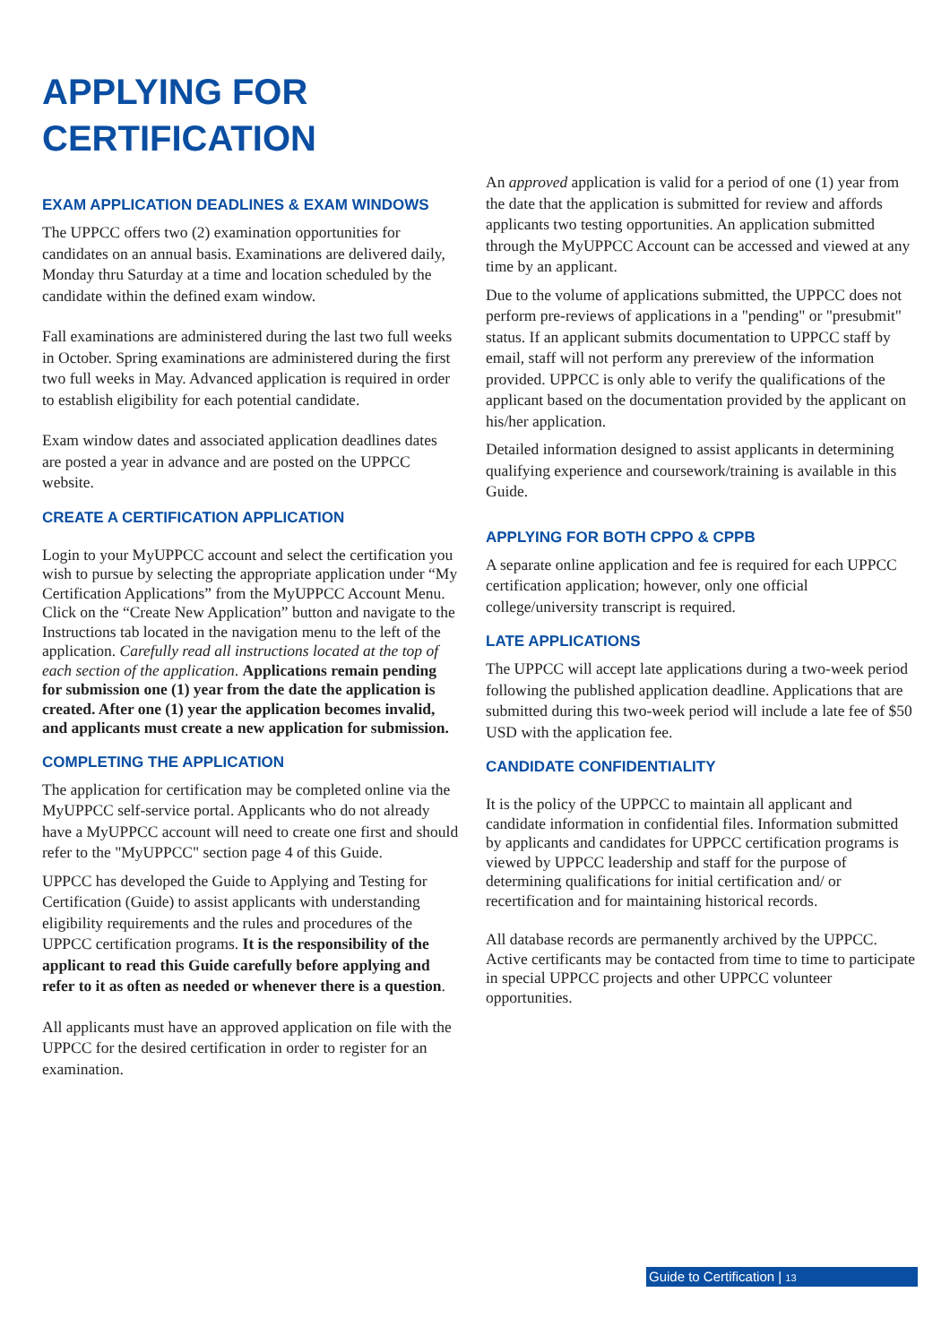APPLYING FOR
CERTIFICATION
EXAM APPLICATION DEADLINES & EXAM WINDOWS
The UPPCC offers two (2) examination opportunities for candidates on an annual basis. Examinations are delivered daily, Monday thru Saturday at a time and location scheduled by the candidate within the defined exam window.
Fall examinations are administered during the last two full weeks in October. Spring examinations are administered during the first two full weeks in May. Advanced application is required in order to establish eligibility for each potential candidate.
Exam window dates and associated application deadlines dates are posted a year in advance and are posted on the UPPCC website.
CREATE A CERTIFICATION APPLICATION
Login to your MyUPPCC account and select the certification you wish to pursue by selecting the appropriate application under “My Certification Applications” from the MyUPPCC Account Menu. Click on the “Create New Application” button and navigate to the Instructions tab located in the navigation menu to the left of the application. Carefully read all instructions located at the top of each section of the application. Applications remain pending for submission one (1) year from the date the application is created. After one (1) year the application becomes invalid, and applicants must create a new application for submission.
COMPLETING THE APPLICATION
The application for certification may be completed online via the MyUPPCC self-service portal. Applicants who do not already have a MyUPPCC account will need to create one first and should refer to the "MyUPPCC" section page 4 of this Guide.
UPPCC has developed the Guide to Applying and Testing for Certification (Guide) to assist applicants with understanding eligibility requirements and the rules and procedures of the UPPCC certification programs. It is the responsibility of the applicant to read this Guide carefully before applying and refer to it as often as needed or whenever there is a question.
All applicants must have an approved application on file with the UPPCC for the desired certification in order to register for an examination.
An approved application is valid for a period of one (1) year from the date that the application is submitted for review and affords applicants two testing opportunities. An application submitted through the MyUPPCC Account can be accessed and viewed at any time by an applicant.
Due to the volume of applications submitted, the UPPCC does not perform pre-reviews of applications in a "pending" or "presubmit" status. If an applicant submits documentation to UPPCC staff by email, staff will not perform any prereview of the information provided. UPPCC is only able to verify the qualifications of the applicant based on the documentation provided by the applicant on his/her application.
Detailed information designed to assist applicants in determining qualifying experience and coursework/training is available in this Guide.
APPLYING FOR BOTH CPPO & CPPB
A separate online application and fee is required for each UPPCC certification application; however, only one official college/university transcript is required.
LATE APPLICATIONS
The UPPCC will accept late applications during a two-week period following the published application deadline. Applications that are submitted during this two-week period will include a late fee of $50 USD with the application fee.
CANDIDATE CONFIDENTIALITY
It is the policy of the UPPCC to maintain all applicant and candidate information in confidential files. Information submitted by applicants and candidates for UPPCC certification programs is viewed by UPPCC leadership and staff for the purpose of determining qualifications for initial certification and/ or recertification and for maintaining historical records.
All database records are permanently archived by the UPPCC. Active certificants may be contacted from time to time to participate in special UPPCC projects and other UPPCC volunteer opportunities.
Guide to Certification | 13